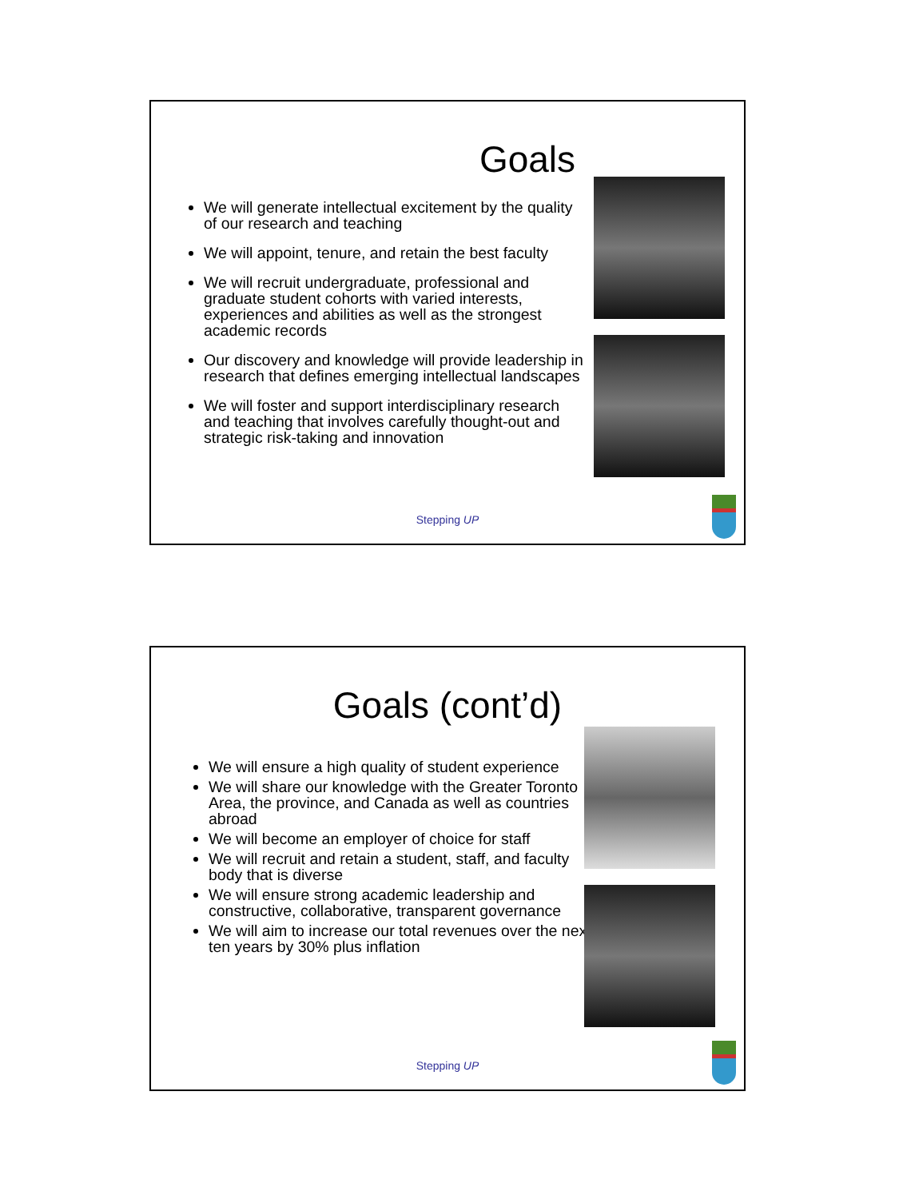Goals
We will generate intellectual excitement by the quality of our research and teaching
We will appoint, tenure, and retain the best faculty
We will recruit undergraduate, professional and graduate student cohorts with varied interests, experiences and abilities as well as the strongest academic records
Our discovery and knowledge will provide leadership in research that defines emerging intellectual landscapes
We will foster and support interdisciplinary research and teaching that involves carefully thought-out and strategic risk-taking and innovation
Stepping UP
Goals (cont’d)
We will ensure a high quality of student experience
We will share our knowledge with the Greater Toronto Area, the province, and Canada as well as countries abroad
We will become an employer of choice for staff
We will recruit and retain a student, staff, and faculty body that is diverse
We will ensure strong academic leadership and constructive, collaborative, transparent governance
We will aim to increase our total revenues over the next ten years by 30% plus inflation
Stepping UP